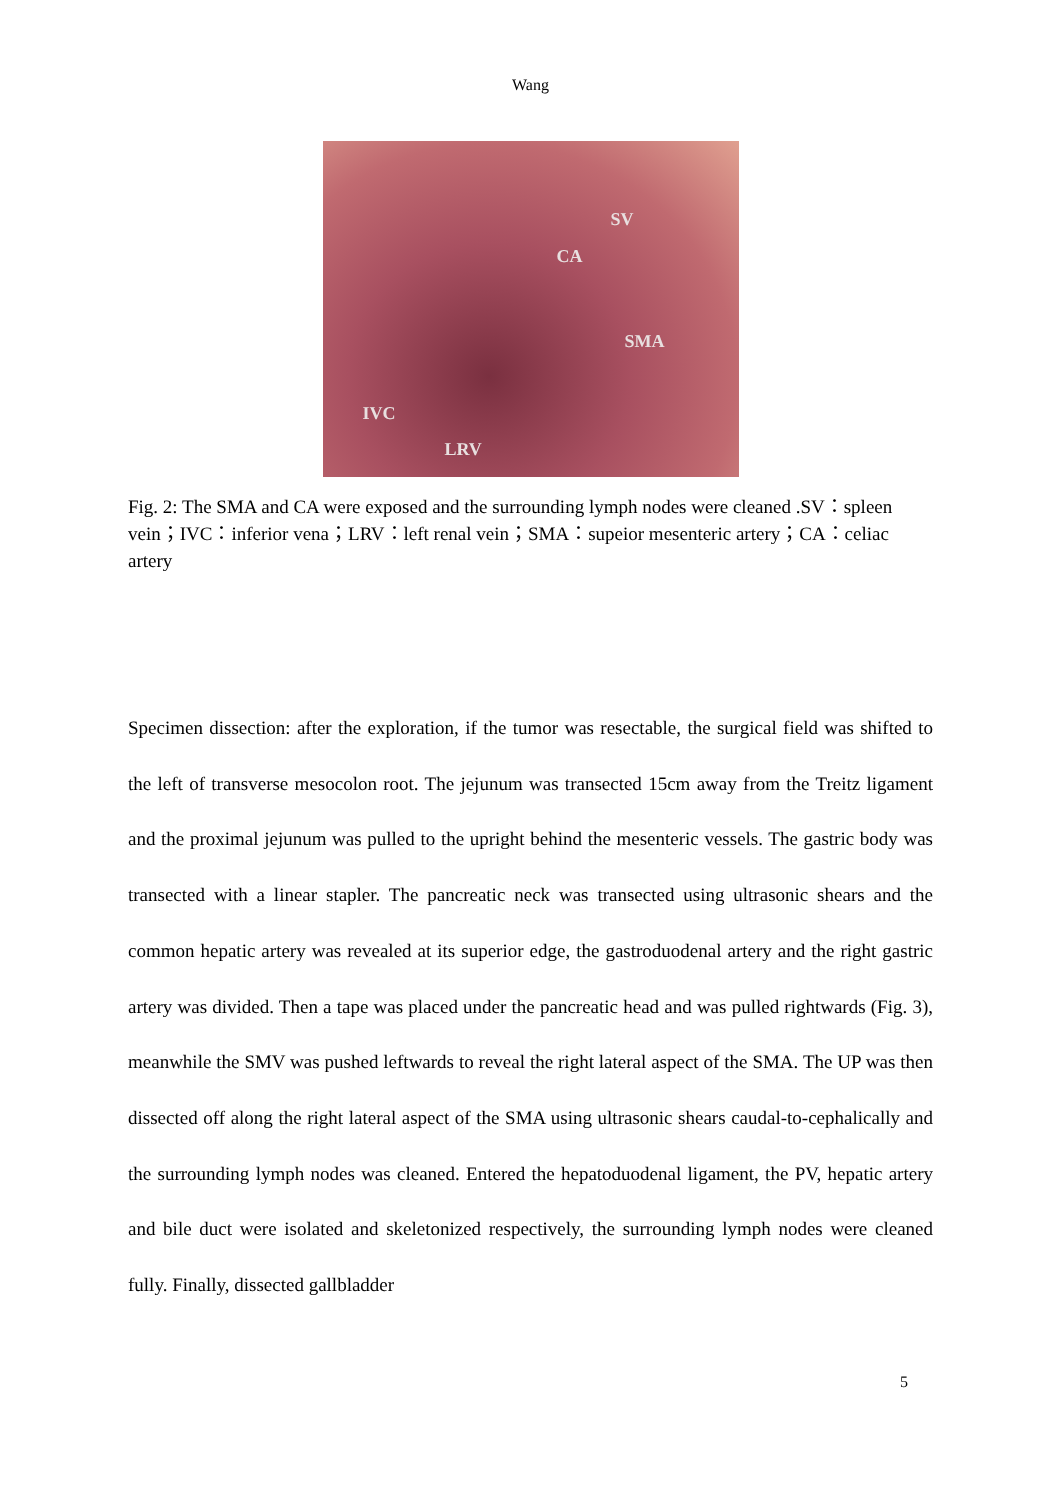Wang
SV
CA
SMA
IVC
LRV
Fig. 2: The SMA and CA were exposed and the surrounding lymph nodes were cleaned .SV：spleen vein；IVC：inferior vena；LRV：left renal vein；SMA：supeior mesenteric artery；CA：celiac artery
Specimen dissection: after the exploration, if the tumor was resectable, the surgical field was shifted to the left of transverse mesocolon root. The jejunum was transected 15cm away from the Treitz ligament and the proximal jejunum was pulled to the upright behind the mesenteric vessels. The gastric body was transected with a linear stapler. The pancreatic neck was transected using ultrasonic shears and the common hepatic artery was revealed at its superior edge, the gastroduodenal artery and the right gastric artery was divided. Then a tape was placed under the pancreatic head and was pulled rightwards (Fig. 3), meanwhile the SMV was pushed leftwards to reveal the right lateral aspect of the SMA. The UP was then dissected off along the right lateral aspect of the SMA using ultrasonic shears caudal-to-cephalically and the surrounding lymph nodes was cleaned. Entered the hepatoduodenal ligament, the PV, hepatic artery and bile duct were isolated and skeletonized respectively, the surrounding lymph nodes were cleaned fully. Finally, dissected gallbladder
5